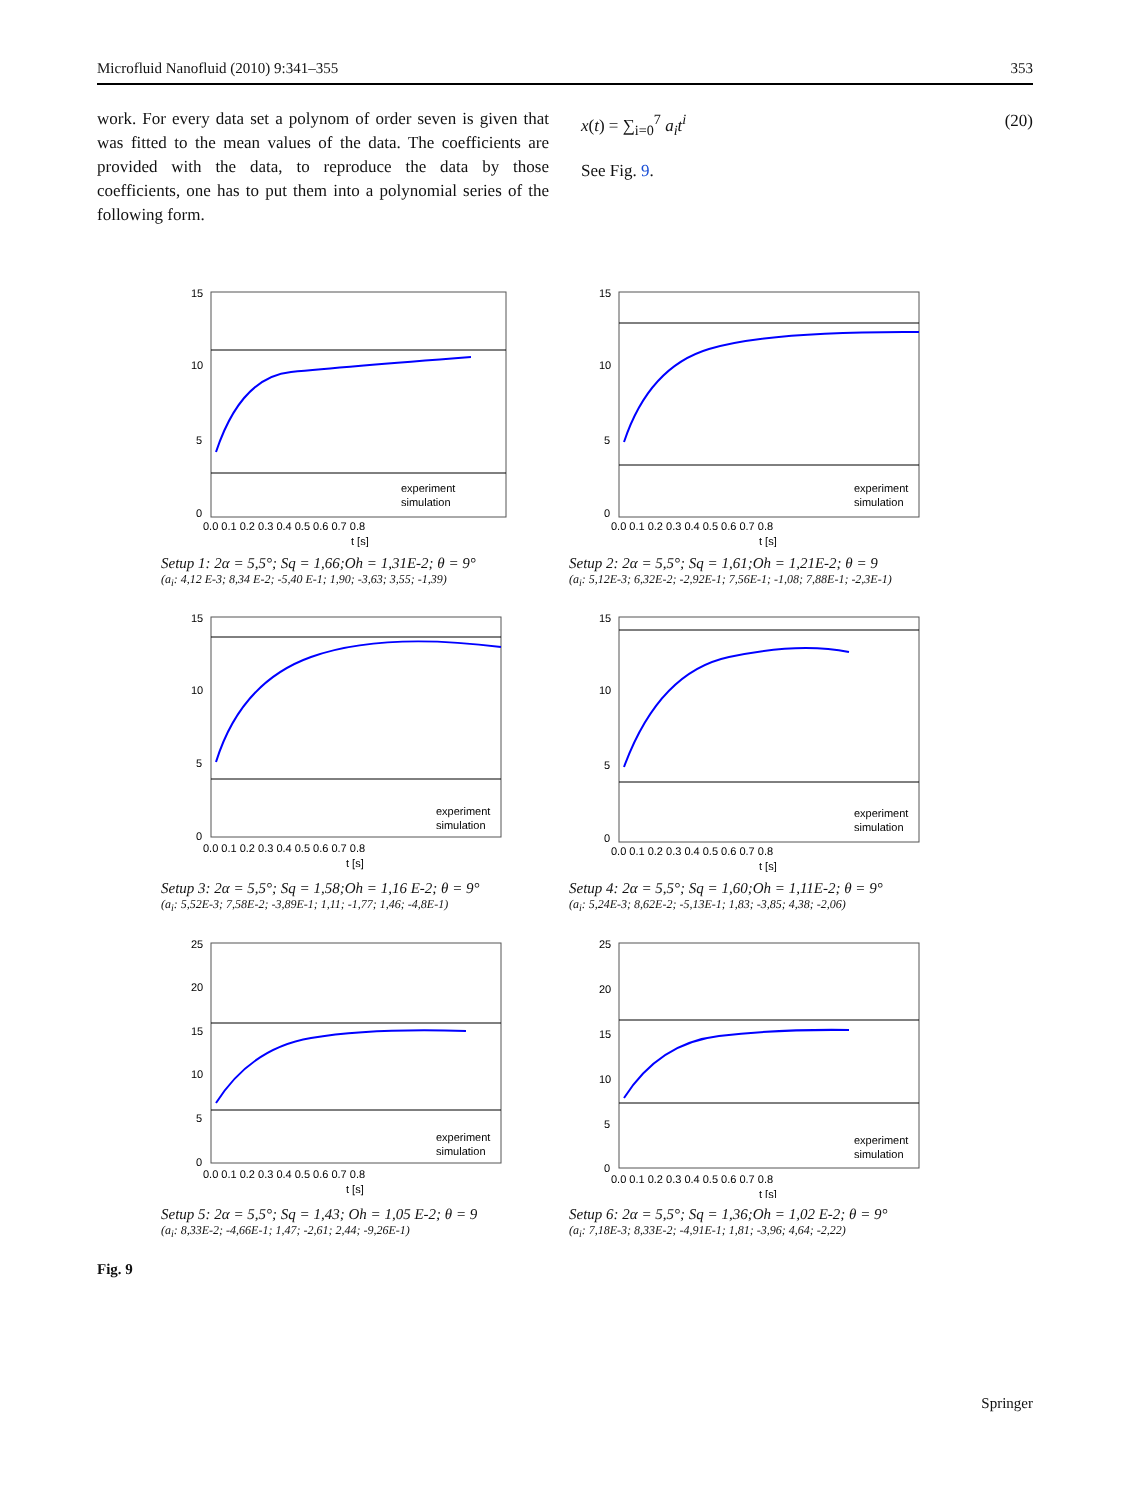Microfluid Nanofluid (2010) 9:341–355 353
work. For every data set a polynom of order seven is given that was fitted to the mean values of the data. The coefficients are provided with the data, to reproduce the data by those coefficients, one has to put them into a polynomial series of the following form.
x(t) = ∑<sub>i=0</sub><sup>7</sup> a<sub>i</sub>t<sup>i</sup> (20)
See Fig. 9.
15
10
5
0
0.0 0.1 0.2 0.3 0.4 0.5 0.6 0.7 0.8
t [s]
experiment
simulation
Setup 1: 2α = 5,5°; Sq = 1,66;Oh = 1,31E-2; θ = 9°
(a<sub>i</sub>: 4,12 E-3; 8,34 E-2; -5,40 E-1; 1,90; -3,63; 3,55; -1,39)
15
10
5
0
0.0 0.1 0.2 0.3 0.4 0.5 0.6 0.7 0.8
t [s]
experiment
simulation
Setup 2: 2α = 5,5°; Sq = 1,61;Oh = 1,21E-2; θ = 9
(a<sub>i</sub>: 5,12E-3; 6,32E-2; -2,92E-1; 7,56E-1; -1,08; 7,88E-1; -2,3E-1)
15
10
5
0
0.0 0.1 0.2 0.3 0.4 0.5 0.6 0.7 0.8
t [s]
experiment
simulation
Setup 3: 2α = 5,5°; Sq = 1,58;Oh = 1,16 E-2; θ = 9°
(a<sub>i</sub>: 5,52E-3; 7,58E-2; -3,89E-1; 1,11; -1,77; 1,46; -4,8E-1)
15
10
5
0
0.0 0.1 0.2 0.3 0.4 0.5 0.6 0.7 0.8
t [s]
experiment
simulation
Setup 4: 2α = 5,5°; Sq = 1,60;Oh = 1,11E-2; θ = 9°
(a<sub>i</sub>: 5,24E-3; 8,62E-2; -5,13E-1; 1,83; -3,85; 4,38; -2,06)
25
20
15
10
5
0
0.0 0.1 0.2 0.3 0.4 0.5 0.6 0.7 0.8
t [s]
experiment
simulation
Setup 5: 2α = 5,5°; Sq = 1,43; Oh = 1,05 E-2; θ = 9
(a<sub>i</sub>: 8,33E-2; -4,66E-1; 1,47; -2,61; 2,44; -9,26E-1)
25
20
15
10
5
0
0.0 0.1 0.2 0.3 0.4 0.5 0.6 0.7 0.8
t [s]
experiment
simulation
Setup 6: 2α = 5,5°; Sq = 1,36;Oh = 1,02 E-2; θ = 9°
(a<sub>i</sub>: 7,18E-3; 8,33E-2; -4,91E-1; 1,81; -3,96; 4,64; -2,22)
Fig. 9
Springer